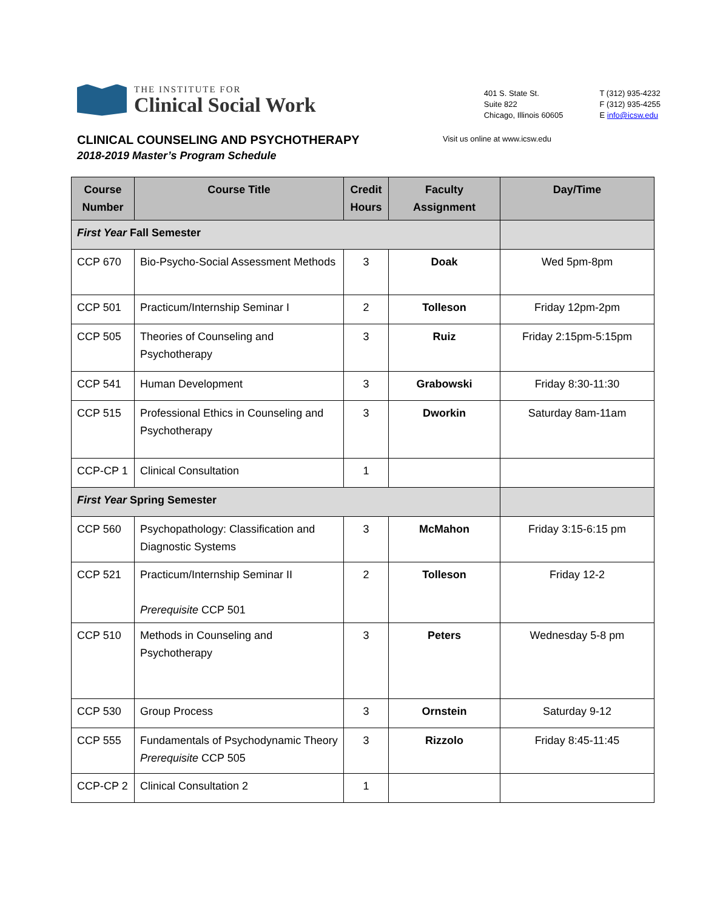THE INSTITUTE FOR
Clinical Social Work
401 S. State St.
Suite 822
Chicago, Illinois 60605
T (312) 935-4232
F (312) 935-4255
E info@icsw.edu
CLINICAL COUNSELING AND PSYCHOTHERAPY
2018-2019 Master’s Program Schedule
Visit us online at www.icsw.edu
| Course Number | Course Title | Credit Hours | Faculty Assignment | Day/Time |
| --- | --- | --- | --- | --- |
| First Year Fall Semester | | | | |
| CCP 670 | Bio-Psycho-Social Assessment Methods | 3 | Doak | Wed 5pm-8pm |
| CCP 501 | Practicum/Internship Seminar I | 2 | Tolleson | Friday 12pm-2pm |
| CCP 505 | Theories of Counseling and Psychotherapy | 3 | Ruiz | Friday 2:15pm-5:15pm |
| CCP 541 | Human Development | 3 | Grabowski | Friday 8:30-11:30 |
| CCP 515 | Professional Ethics in Counseling and Psychotherapy | 3 | Dworkin | Saturday 8am-11am |
| CCP-CP 1 | Clinical Consultation | 1 | | |
| First Year Spring Semester | | | | |
| CCP 560 | Psychopathology: Classification and Diagnostic Systems | 3 | McMahon | Friday 3:15-6:15 pm |
| CCP 521 | Practicum/Internship Seminar II Prerequisite CCP 501 | 2 | Tolleson | Friday 12-2 |
| CCP 510 | Methods in Counseling and Psychotherapy | 3 | Peters | Wednesday 5-8 pm |
| CCP 530 | Group Process | 3 | Ornstein | Saturday 9-12 |
| CCP 555 | Fundamentals of Psychodynamic Theory Prerequisite CCP 505 | 3 | Rizzolo | Friday 8:45-11:45 |
| CCP-CP 2 | Clinical Consultation 2 | 1 | | |